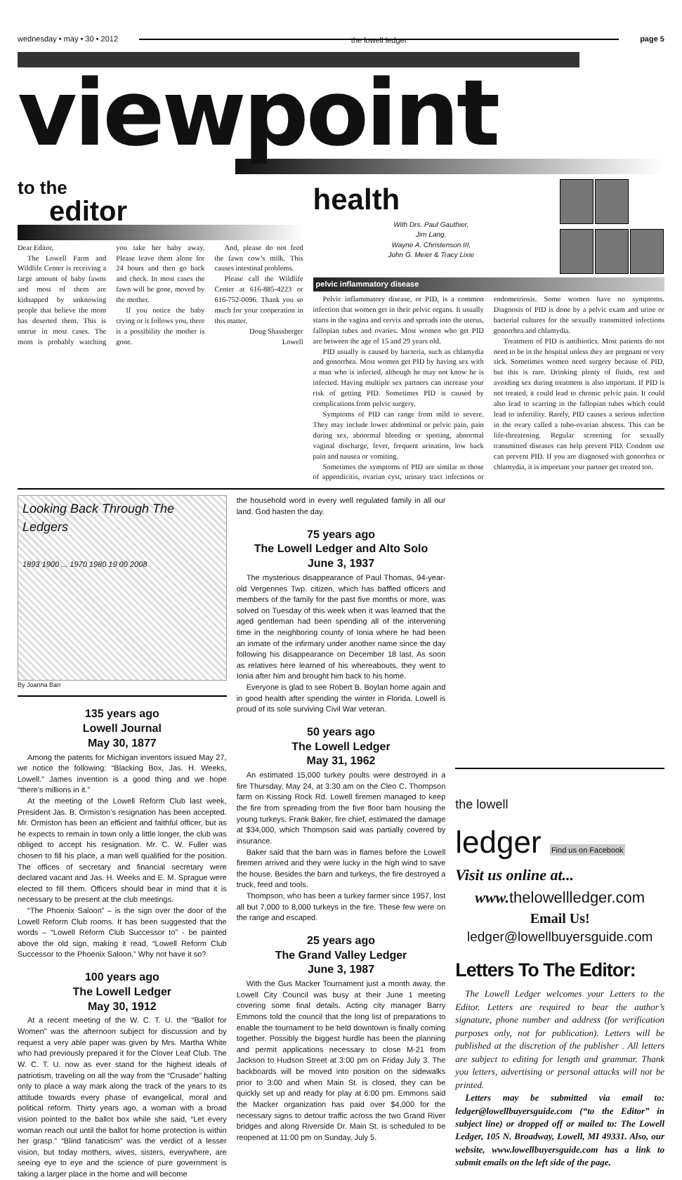wednesday • may • 30 • 2012 the lowell ledger page 5
viewpoint
to the
editor
Dear Editor,
The Lowell Farm and Wildlife Center is receiving a large amount of baby fawns and most of them are kidnapped by unknowing people that believe the mom has deserted them. This is untrue in most cases. The mom is probably watching you take her baby away. Please leave them alone for 24 hours and then go back and check. In most cases the fawn will be gone, moved by the mother.
If you notice the baby crying or it follows you, there is a possibility the mother is gone.
And, please do not feed the fawn cow’s milk. This causes intestinal problems.
Please call the Wildlife Center at 616-885-4223 or 616-752-0096. Thank you so much for your cooperation in this matter.
Doug Shassberger
Lowell
health
With Drs. Paul Gauthier,
Jim Lang,
Wayne A. Christenson III,
John G. Meier & Tracy Lixie
pelvic inflammatory disease
Pelvic inflammatory disease, or PID, is a common infection that women get in their pelvic organs. It usually starts in the vagina and cervix and spreads into the uterus, fallopian tubes and ovaries. Most women who get PID are between the age of 15 and 29 years old.
PID usually is caused by bacteria, such as chlamydia and gonorrhea. Most women get PID by having sex with a man who is infected, although he may not know he is infected. Having multiple sex partners can increase your risk of getting PID. Sometimes PID is caused by complications from pelvic surgery.
Symptoms of PID can range from mild to severe. They may include lower abdominal or pelvic pain, pain during sex, abnormal bleeding or spotting, abnormal vaginal discharge, fever, frequent urination, low back pain and nausea or vomiting.
Sometimes the symptoms of PID are similar to those of appendicitis, ovarian cyst, urinary tract infections or endometriosis. Some women have no symptoms. Diagnosis of PID is done by a pelvic exam and urine or bacterial cultures for the sexually transmitted infections gonorrhea and chlamydia.
Treatment of PID is antibiotics. Most patients do not need to be in the hospital unless they are pregnant or very sick. Sometimes women need surgery because of PID, but this is rare. Drinking plenty of fluids, rest and avoiding sex during treatment is also important. If PID is not treated, it could lead to chronic pelvic pain. It could also lead to scarring in the fallopian tubes which could lead to infertility. Rarely, PID causes a serious infection in the ovary called a tubo-ovarian abscess. This can be life-threatening. Regular screening for sexually transmitted diseases can help prevent PID. Condom use can prevent PID. If you are diagnosed with gonorrhea or chlamydia, it is important your partner get treated too.
Looking Back Through The Ledgers
1893 1900 ... 1970 1980 19 00 2008
By Joanna Barr
135 years ago
Lowell Journal
May 30, 1877
Among the patents for Michigan inventors issued May 27, we notice the following: “Blacking Box, Jas. H. Weeks, Lowell.” James invention is a good thing and we hope “there’s millions in it.”
At the meeting of the Lowell Reform Club last week, President Jas. B. Ormiston’s resignation has been accepted. Mr. Ormiston has been an efficient and faithful officer, but as he expects to remain in town only a little longer, the club was obliged to accept his resignation. Mr. C. W. Fuller was chosen to fill his place, a man well qualified for the position. The offices of secretary and financial secretary were declared vacant and Jas. H. Weeks and E. M. Sprague were elected to fill them. Officers should bear in mind that it is necessary to be present at the club meetings.
“The Phoenix Saloon” – is the sign over the door of the Lowell Reform Club rooms. It has been suggested that the words – “Lowell Reform Club Successor to” - be painted above the old sign, making it read, “Lowell Reform Club Successor to the Phoenix Saloon.” Why not have it so?
100 years ago
The Lowell Ledger
May 30, 1912
At a recent meeting of the W. C. T. U. the “Ballot for Women” was the afternoon subject for discussion and by request a very able paper was given by Mrs. Martha White who had previously prepared it for the Clover Leaf Club. The W. C. T. U. now as ever stand for the highest ideals of patriotism, traveling on all the way from the “Crusade” halting only to place a way mark along the track of the years to its attitude towards every phase of evangelical, moral and political reform. Thirty years ago, a woman with a broad vision pointed to the ballot box while she said, “Let every woman reach out until the ballot for home protection is within her grasp.” “Blind fanaticism” was the verdict of a lesser vision, but today mothers, wives, sisters, everywhere, are seeing eye to eye and the science of pure government is taking a larger place in the home and will become
the household word in every well regulated family in all our land. God hasten the day.
75 years ago
The Lowell Ledger and Alto Solo
June 3, 1937
The mysterious disappearance of Paul Thomas, 94-year-old Vergennes Twp. citizen, which has baffled officers and members of the family for the past five months or more, was solved on Tuesday of this week when it was learned that the aged gentleman had been spending all of the intervening time in the neighboring county of Ionia where he had been an inmate of the infirmary under another name since the day following his disappearance on December 18 last. As soon as relatives here learned of his whereabouts, they went to Ionia after him and brought him back to his home.
Everyone is glad to see Robert B. Boylan home again and in good health after spending the winter in Florida. Lowell is proud of its sole surviving Civil War veteran.
50 years ago
The Lowell Ledger
May 31, 1962
An estimated 15,000 turkey poults were destroyed in a fire Thursday, May 24, at 3:30 am on the Cleo C. Thompson farm on Kissing Rock Rd. Lowell firemen managed to keep the fire from spreading from the five floor barn housing the young turkeys. Frank Baker, fire chief, estimated the damage at $34,000, which Thompson said was partially covered by insurance.
Baker said that the barn was in flames before the Lowell firemen arrived and they were lucky in the high wind to save the house. Besides the barn and turkeys, the fire destroyed a truck, feed and tools.
Thompson, who has been a turkey farmer since 1957, lost all but 7,000 to 8,000 turkeys in the fire. These few were on the range and escaped.
25 years ago
The Grand Valley Ledger
June 3, 1987
With the Gus Macker Tournament just a month away, the Lowell City Council was busy at their June 1 meeting covering some final details. Acting city manager Barry Emmons told the council that the long list of preparations to enable the tournament to be held downtown is finally coming together. Possibly the biggest hurdle has been the planning and permit applications necessary to close M-21 from Jackson to Hudson Street at 3:00 pm on Friday July 3. The backboards will be moved into position on the sidewalks prior to 3:00 and when Main St. is closed, they can be quickly set up and ready for play at 6:00 pm. Emmons said the Macker organization has paid over $4,000 for the necessary signs to detour traffic across the two Grand River bridges and along Riverside Dr. Main St. is scheduled to be reopened at 11:00 pm on Sunday, July 5.
the lowell
ledger Find us on Facebook
Visit us online at...
www. thelowellledger.com
Email Us!
ledger@lowellbuyersguide.com
Letters To The Editor:
The Lowell Ledger welcomes your Letters to the Editor. Letters are required to bear the author’s signature, phone number and address (for verification purposes only, not for publication). Letters will be published at the discretion of the publisher . All letters are subject to editing for length and grammar. Thank you letters, advertising or personal attacks will not be printed.
Letters may be submitted via email to: ledger@lowellbuyersguide.com (“to the Editor” in subject line) or dropped off or mailed to: The Lowell Ledger, 105 N. Broadway, Lowell, MI 49331. Also, our website, www.lowellbuyersguide.com has a link to submit emails on the left side of the page.